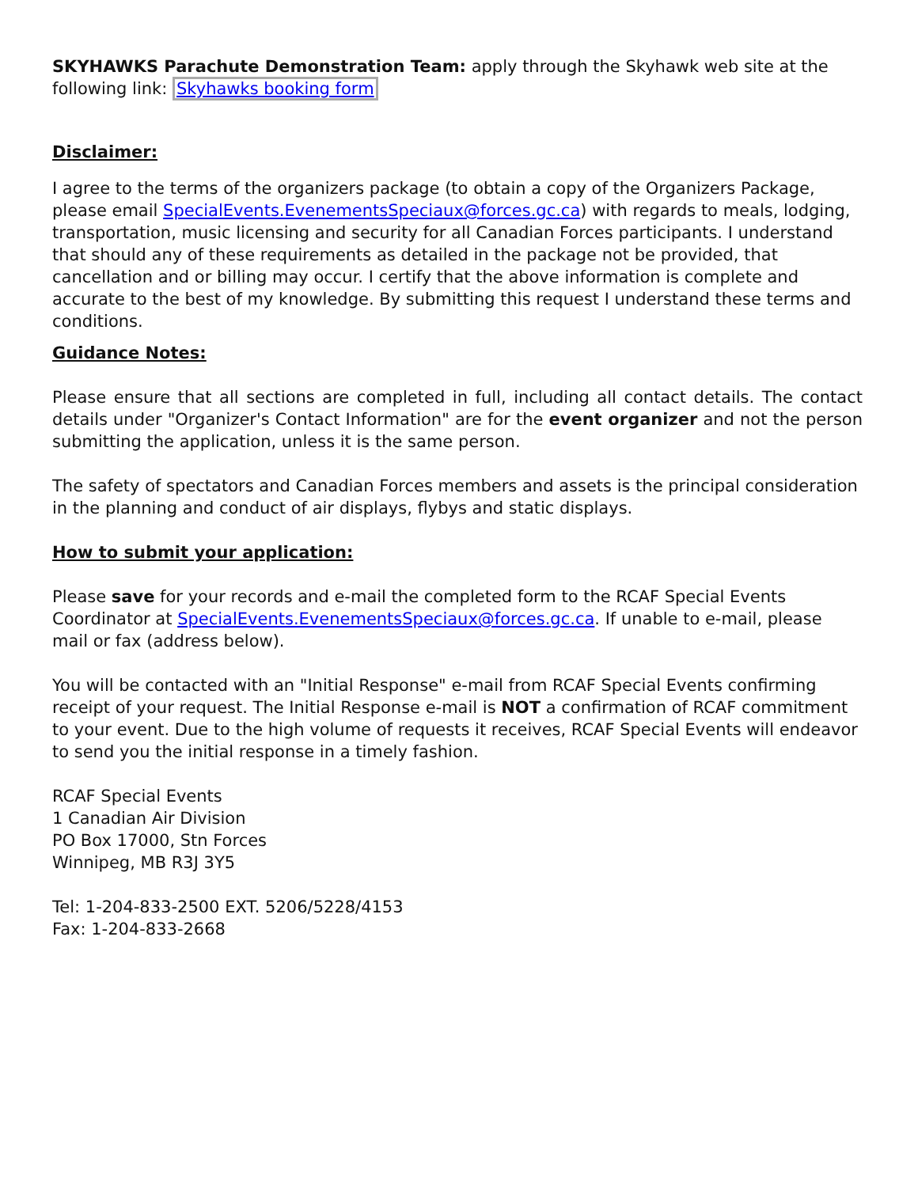SKYHAWKS Parachute Demonstration Team: apply through the Skyhawk web site at the following link: Skyhawks booking form
Disclaimer:
I agree to the terms of the organizers package (to obtain a copy of the Organizers Package, please email SpecialEvents.EvenementsSpeciaux@forces.gc.ca) with regards to meals, lodging, transportation, music licensing and security for all Canadian Forces participants. I understand that should any of these requirements as detailed in the package not be provided, that cancellation and or billing may occur. I certify that the above information is complete and accurate to the best of my knowledge. By submitting this request I understand these terms and conditions.
Guidance Notes:
Please ensure that all sections are completed in full, including all contact details. The contact details under "Organizer's Contact Information" are for the event organizer and not the person submitting the application, unless it is the same person.
The safety of spectators and Canadian Forces members and assets is the principal consideration in the planning and conduct of air displays, flybys and static displays.
How to submit your application:
Please save for your records and e-mail the completed form to the RCAF Special Events Coordinator at SpecialEvents.EvenementsSpeciaux@forces.gc.ca. If unable to e-mail, please mail or fax (address below).
You will be contacted with an "Initial Response" e-mail from RCAF Special Events confirming receipt of your request. The Initial Response e-mail is NOT a confirmation of RCAF commitment to your event. Due to the high volume of requests it receives, RCAF Special Events will endeavor to send you the initial response in a timely fashion.
RCAF Special Events
1 Canadian Air Division
PO Box 17000, Stn Forces
Winnipeg, MB R3J 3Y5
Tel: 1-204-833-2500 EXT. 5206/5228/4153
Fax: 1-204-833-2668